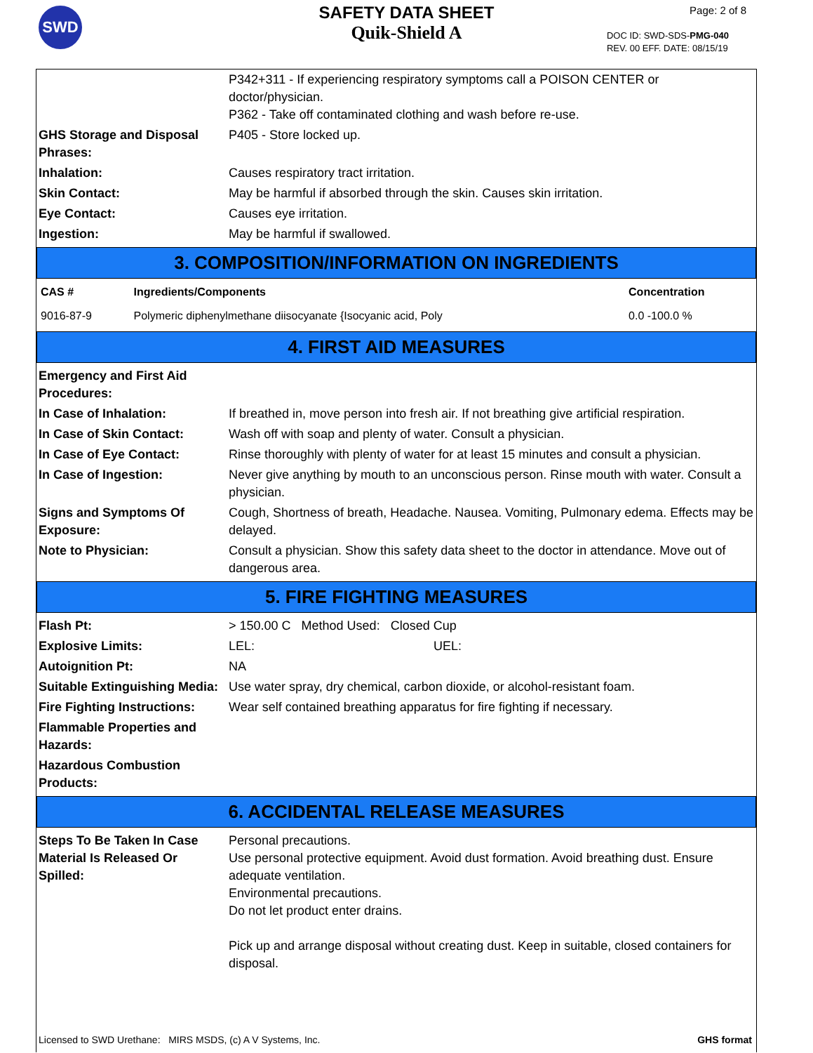SWD
SAFETY DATA SHEET
Quik-Shield A
Page: 2 of 8
DOC ID: SWD-SDS-PMG-040
REV. 00 EFF. DATE: 08/15/19
| | P342+311 - If experiencing respiratory symptoms call a POISON CENTER or doctor/physician. P362 - Take off contaminated clothing and wash before re-use. |
| GHS Storage and Disposal Phrases: | P405 - Store locked up. |
| Inhalation: | Causes respiratory tract irritation. |
| Skin Contact: | May be harmful if absorbed through the skin. Causes skin irritation. |
| Eye Contact: | Causes eye irritation. |
| Ingestion: | May be harmful if swallowed. |
3. COMPOSITION/INFORMATION ON INGREDIENTS
| CAS # | Ingredients/Components | Concentration |
| --- | --- | --- |
| 9016-87-9 | Polymeric diphenylmethane diisocyanate {Isocyanic acid, Poly | 0.0 -100.0 % |
4. FIRST AID MEASURES
| Emergency and First Aid Procedures: | |
| In Case of Inhalation: | If breathed in, move person into fresh air. If not breathing give artificial respiration. |
| In Case of Skin Contact: | Wash off with soap and plenty of water. Consult a physician. |
| In Case of Eye Contact: | Rinse thoroughly with plenty of water for at least 15 minutes and consult a physician. |
| In Case of Ingestion: | Never give anything by mouth to an unconscious person. Rinse mouth with water. Consult a physician. |
| Signs and Symptoms Of Exposure: | Cough, Shortness of breath, Headache. Nausea. Vomiting, Pulmonary edema. Effects may be delayed. |
| Note to Physician: | Consult a physician. Show this safety data sheet to the doctor in attendance. Move out of dangerous area. |
5. FIRE FIGHTING MEASURES
| Flash Pt: | > 150.00 C Method Used: Closed Cup |
| Explosive Limits: | LEL: UEL: |
| Autoignition Pt: | NA |
| Suitable Extinguishing Media: | Use water spray, dry chemical, carbon dioxide, or alcohol-resistant foam. |
| Fire Fighting Instructions: | Wear self contained breathing apparatus for fire fighting if necessary. |
| Flammable Properties and Hazards: | |
| Hazardous Combustion Products: | |
6. ACCIDENTAL RELEASE MEASURES
| Steps To Be Taken In Case Material Is Released Or Spilled: | Personal precautions. Use personal protective equipment. Avoid dust formation. Avoid breathing dust. Ensure adequate ventilation. Environmental precautions. Do not let product enter drains. Pick up and arrange disposal without creating dust. Keep in suitable, closed containers for disposal. |
Licensed to SWD Urethane: MIRS MSDS, (c) A V Systems, Inc. GHS format